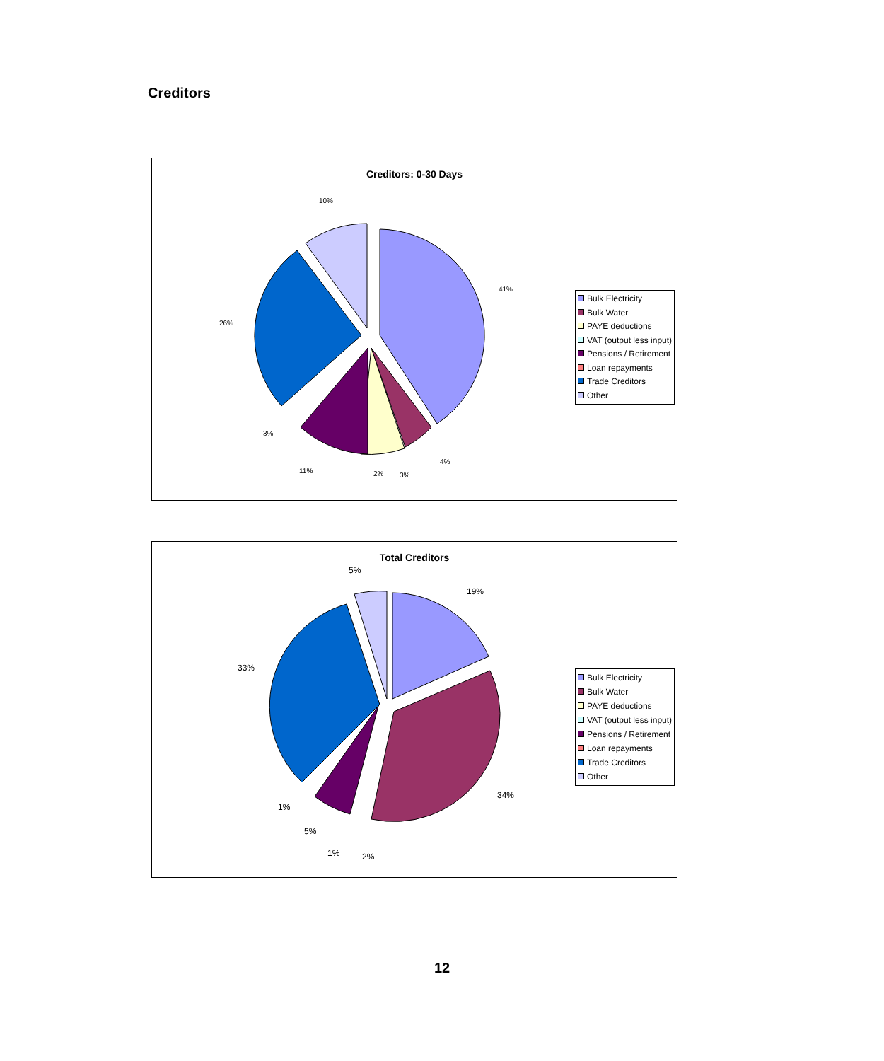Creditors
Creditors: 0-30 Days
41%
4%
3%
2%
11%
3%
26%
10%
Bulk Electricity
Bulk Water
PAYE deductions
VAT (output less input)
Pensions / Retirement
Loan repayments
Trade Creditors
Other
Total Creditors
19%
34%
2%
1%
5%
1%
33%
5%
Bulk Electricity
Bulk Water
PAYE deductions
VAT (output less input)
Pensions / Retirement
Loan repayments
Trade Creditors
Other
12